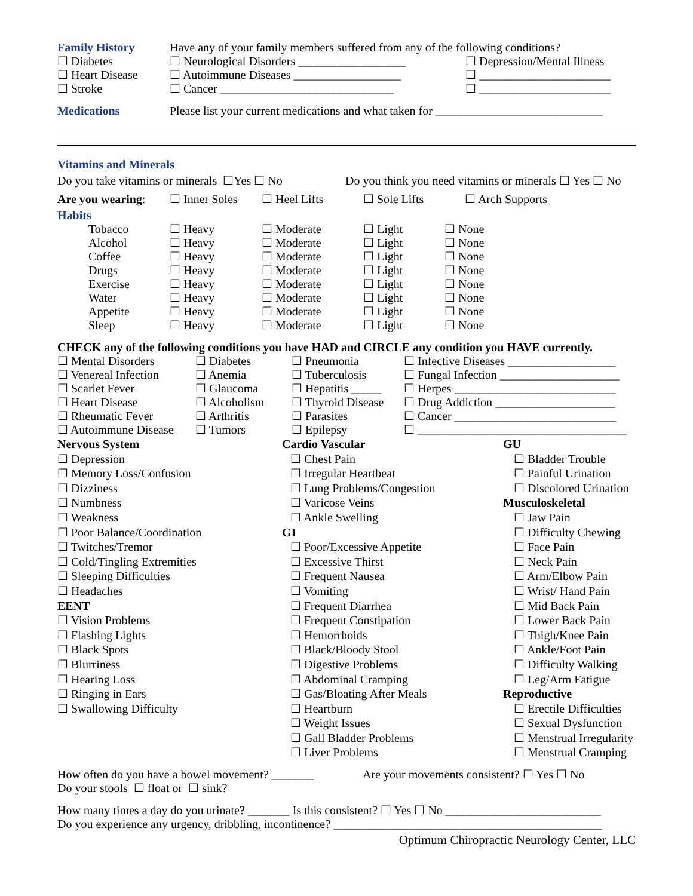| Family History | Have any of your family members suffered from any of the following conditions? | |
| ☐ Diabetes | ☐ Neurological Disorders __________________ | ☐ Depression/Mental Illness |
| ☐ Heart Disease | ☐ Autoimmune Diseases __________________ | ☐ ______________________ |
| ☐ Stroke | ☐ Cancer _____________________________ | ☐ ______________________ |
| Medications | Please list your current medications and what taken for ____________________________ |
Vitamins and Minerals
Do you take vitamins or minerals ☐Yes ☐ No Do you think you need vitamins or minerals ☐ Yes ☐ No
| Are you wearing : | ☐ Inner Soles | ☐ Heel Lifts | ☐ Sole Lifts | ☐ Arch Supports |
Habits
| | Tobacco | ☐ Heavy | ☐ Moderate | ☐ Light | ☐ None |
| | Alcohol | ☐ Heavy | ☐ Moderate | ☐ Light | ☐ None |
| | Coffee | ☐ Heavy | ☐ Moderate | ☐ Light | ☐ None |
| | Drugs | ☐ Heavy | ☐ Moderate | ☐ Light | ☐ None |
| | Exercise | ☐ Heavy | ☐ Moderate | ☐ Light | ☐ None |
| | Water | ☐ Heavy | ☐ Moderate | ☐ Light | ☐ None |
| | Appetite | ☐ Heavy | ☐ Moderate | ☐ Light | ☐ None |
| | Sleep | ☐ Heavy | ☐ Moderate | ☐ Light | ☐ None |
CHECK any of the following conditions you have HAD and CIRCLE any condition you HAVE currently.
| ☐ Mental Disorders | ☐ Diabetes | ☐ Pneumonia | ☐ Infective Diseases __________________ |
| ☐ Venereal Infection | ☐ Anemia | ☐ Tuberculosis | ☐ Fungal Infection ____________________ |
| ☐ Scarlet Fever | ☐ Glaucoma | ☐ Hepatitis _____ | ☐ Herpes ___________________________ |
| ☐ Heart Disease | ☐ Alcoholism | ☐ Thyroid Disease | ☐ Drug Addiction ____________________ |
| ☐ Rheumatic Fever | ☐ Arthritis | ☐ Parasites | ☐ Cancer ___________________________ |
| ☐ Autoimmune Disease | ☐ Tumors | ☐ Epilepsy | ☐ ___________________________________ |
Nervous System
☐ Depression
☐ Memory Loss/Confusion
☐ Dizziness
☐ Numbness
☐ Weakness
☐ Poor Balance/Coordination
☐ Twitches/Tremor
☐ Cold/Tingling Extremities
☐ Sleeping Difficulties
☐ Headaches
EENT
☐ Vision Problems
☐ Flashing Lights
☐ Black Spots
☐ Blurriness
☐ Hearing Loss
☐ Ringing in Ears
☐ Swallowing Difficulty
Cardio Vascular
☐ Chest Pain
☐ Irregular Heartbeat
☐ Lung Problems/Congestion
☐ Varicose Veins
☐ Ankle Swelling
GI
☐ Poor/Excessive Appetite
☐ Excessive Thirst
☐ Frequent Nausea
☐ Vomiting
☐ Frequent Diarrhea
☐ Frequent Constipation
☐ Hemorrhoids
☐ Black/Bloody Stool
☐ Digestive Problems
☐ Abdominal Cramping
☐ Gas/Bloating After Meals
☐ Heartburn
☐ Weight Issues
☐ Gall Bladder Problems
☐ Liver Problems
GU
☐ Bladder Trouble
☐ Painful Urination
☐ Discolored Urination
Musculoskeletal
☐ Jaw Pain
☐ Difficulty Chewing
☐ Face Pain
☐ Neck Pain
☐ Arm/Elbow Pain
☐ Wrist/ Hand Pain
☐ Mid Back Pain
☐ Lower Back Pain
☐ Thigh/Knee Pain
☐ Ankle/Foot Pain
☐ Difficulty Walking
☐ Leg/Arm Fatigue
Reproductive
☐ Erectile Difficulties
☐ Sexual Dysfunction
☐ Menstrual Irregularity
☐ Menstrual Cramping
How often do you have a bowel movement? _______ Are your movements consistent? ☐ Yes ☐ No
Do your stools ☐ float or ☐ sink?
How many times a day do you urinate? _______ Is this consistent? ☐ Yes ☐ No __________________________
Do you experience any urgency, dribbling, incontinence? _____________________________________________
Optimum Chiropractic Neurology Center, LLC